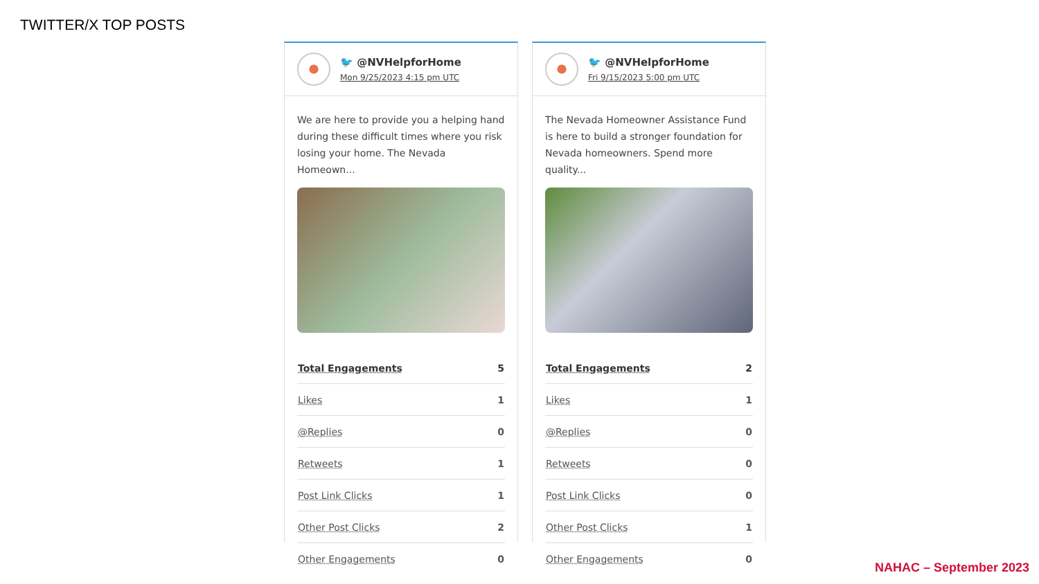TWITTER/X TOP POSTS
🐦 @NVHelpforHome
Mon 9/25/2023 4:15 pm UTC
We are here to provide you a helping hand during these difficult times where you risk losing your home. The Nevada Homeown...
| Total Engagements | 5 |
| Likes | 1 |
| @Replies | 0 |
| Retweets | 1 |
| Post Link Clicks | 1 |
| Other Post Clicks | 2 |
| Other Engagements | 0 |
🐦 @NVHelpforHome
Fri 9/15/2023 5:00 pm UTC
The Nevada Homeowner Assistance Fund is here to build a stronger foundation for Nevada homeowners. Spend more quality...
| Total Engagements | 2 |
| Likes | 1 |
| @Replies | 0 |
| Retweets | 0 |
| Post Link Clicks | 0 |
| Other Post Clicks | 1 |
| Other Engagements | 0 |
NAHAC – September 2023